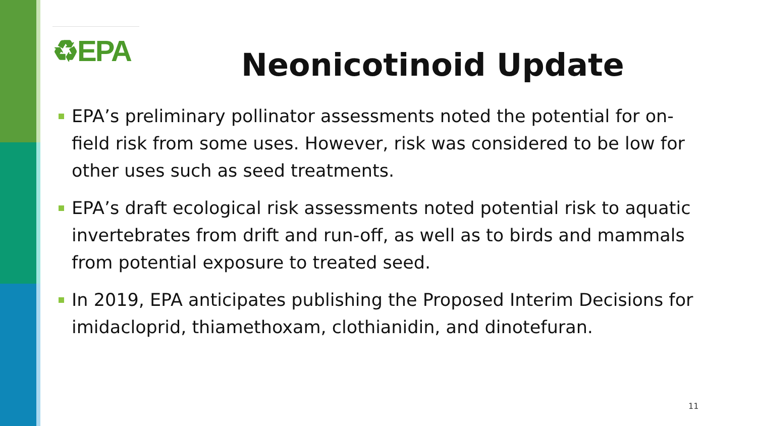♻EPA
Neonicotinoid Update
EPA’s preliminary pollinator assessments noted the potential for on-field risk from some uses. However, risk was considered to be low for other uses such as seed treatments.
EPA’s draft ecological risk assessments noted potential risk to aquatic invertebrates from drift and run-off, as well as to birds and mammals from potential exposure to treated seed.
In 2019, EPA anticipates publishing the Proposed Interim Decisions for imidacloprid, thiamethoxam, clothianidin, and dinotefuran.
11